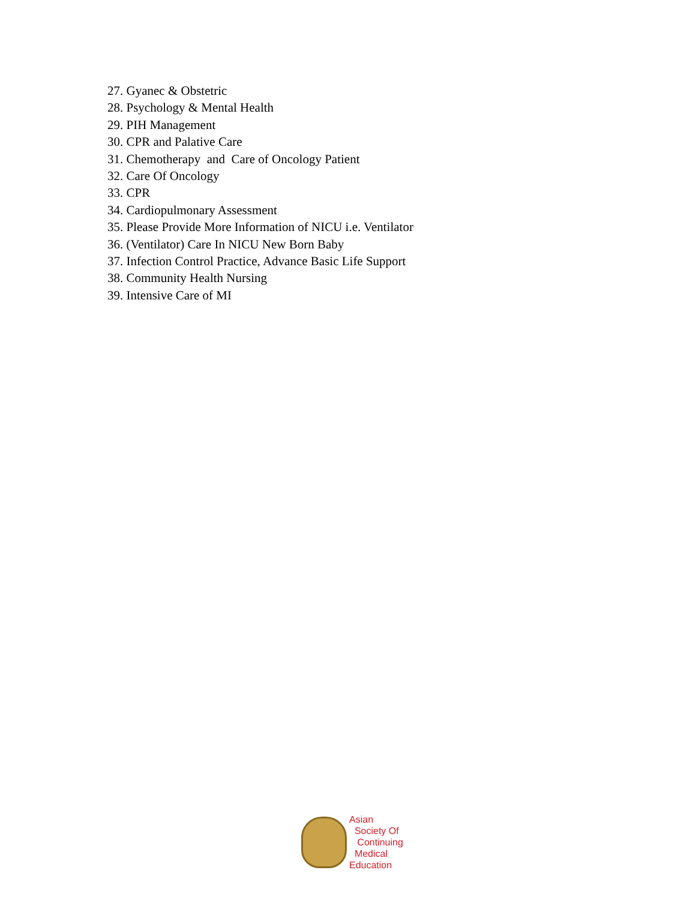27. Gyanec & Obstetric
28. Psychology & Mental Health
29. PIH Management
30. CPR and Palative Care
31. Chemotherapy and Care of Oncology Patient
32. Care Of Oncology
33. CPR
34. Cardiopulmonary Assessment
35. Please Provide More Information of NICU i.e. Ventilator
36. (Ventilator) Care In NICU New Born Baby
37. Infection Control Practice, Advance Basic Life Support
38. Community Health Nursing
39. Intensive Care of MI
Asian
Society Of
Continuing
Medical
Education